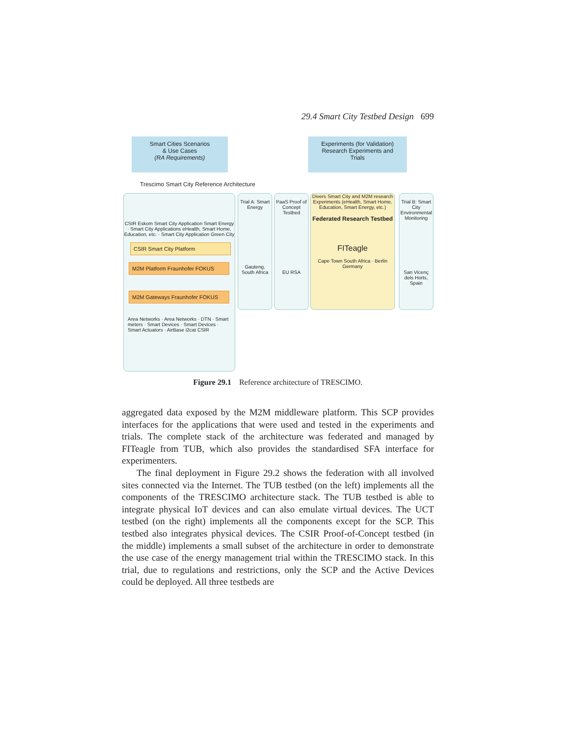29.4 Smart City Testbed Design 699
Smart Cities Scenarios
& Use Cases
(RA Requirements)
Experiments (for Validation)
Research Experiments and
Trials
Trescimo Smart City Reference Architecture
CSIR Eskom Smart City Application Smart Energy · Smart City Applications eHealth, Smart Home, Education, etc. · Smart City Application Green City
CSIR Smart City Platform
M2M Platform Fraunhofer FOKUS
M2M Gateways Fraunhofer FOKUS
Area Networks · Area Networks · DTN · Smart meters · Smart Devices · Smart Devices · Smart Actuators · AirBase i2cat CSIR
Trial A: Smart Energy
Gauteng, South Africa
PaaS Proof of Concept Testbed
EU RSA
Divers Smart City and M2M research Experiments (eHealth, Smart Home, Education, Smart Energy, etc.)
Federated Research Testbed
FITeagle
Cape Town South Africa · Berlin Germany
Trial B: Smart City Environmental Monitoring
San Vicenç dels Horts, Spain
Figure 29.1 Reference architecture of TRESCIMO.
aggregated data exposed by the M2M middleware platform. This SCP provides interfaces for the applications that were used and tested in the experiments and trials. The complete stack of the architecture was federated and managed by FITeagle from TUB, which also provides the standardised SFA interface for experimenters.
The final deployment in Figure 29.2 shows the federation with all involved sites connected via the Internet. The TUB testbed (on the left) implements all the components of the TRESCIMO architecture stack. The TUB testbed is able to integrate physical IoT devices and can also emulate virtual devices. The UCT testbed (on the right) implements all the components except for the SCP. This testbed also integrates physical devices. The CSIR Proof-of-Concept testbed (in the middle) implements a small subset of the architecture in order to demonstrate the use case of the energy management trial within the TRESCIMO stack. In this trial, due to regulations and restrictions, only the SCP and the Active Devices could be deployed. All three testbeds are